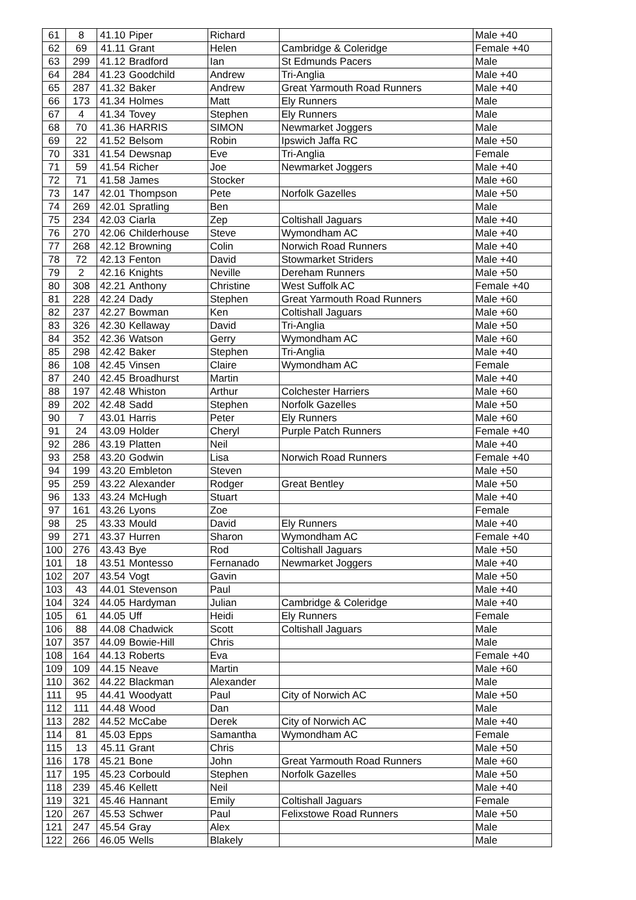| 61 | 8 | 41.10 | Piper | Richard | | Male +40 |
| 62 | 69 | 41.11 | Grant | Helen | Cambridge & Coleridge | Female +40 |
| 63 | 299 | 41.12 | Bradford | Ian | St Edmunds Pacers | Male |
| 64 | 284 | 41.23 | Goodchild | Andrew | Tri-Anglia | Male +40 |
| 65 | 287 | 41.32 | Baker | Andrew | Great Yarmouth Road Runners | Male +40 |
| 66 | 173 | 41.34 | Holmes | Matt | Ely Runners | Male |
| 67 | 4 | 41.34 | Tovey | Stephen | Ely Runners | Male |
| 68 | 70 | 41.36 | HARRIS | SIMON | Newmarket Joggers | Male |
| 69 | 22 | 41.52 | Belsom | Robin | Ipswich Jaffa RC | Male +50 |
| 70 | 331 | 41.54 | Dewsnap | Eve | Tri-Anglia | Female |
| 71 | 59 | 41.54 | Richer | Joe | Newmarket Joggers | Male +40 |
| 72 | 71 | 41.58 | James | Stocker | | Male +60 |
| 73 | 147 | 42.01 | Thompson | Pete | Norfolk Gazelles | Male +50 |
| 74 | 269 | 42.01 | Spratling | Ben | | Male |
| 75 | 234 | 42.03 | Ciarla | Zep | Coltishall Jaguars | Male +40 |
| 76 | 270 | 42.06 | Childerhouse | Steve | Wymondham AC | Male +40 |
| 77 | 268 | 42.12 | Browning | Colin | Norwich Road Runners | Male +40 |
| 78 | 72 | 42.13 | Fenton | David | Stowmarket Striders | Male +40 |
| 79 | 2 | 42.16 | Knights | Neville | Dereham Runners | Male +50 |
| 80 | 308 | 42.21 | Anthony | Christine | West Suffolk AC | Female +40 |
| 81 | 228 | 42.24 | Dady | Stephen | Great Yarmouth Road Runners | Male +60 |
| 82 | 237 | 42.27 | Bowman | Ken | Coltishall Jaguars | Male +60 |
| 83 | 326 | 42.30 | Kellaway | David | Tri-Anglia | Male +50 |
| 84 | 352 | 42.36 | Watson | Gerry | Wymondham AC | Male +60 |
| 85 | 298 | 42.42 | Baker | Stephen | Tri-Anglia | Male +40 |
| 86 | 108 | 42.45 | Vinsen | Claire | Wymondham AC | Female |
| 87 | 240 | 42.45 | Broadhurst | Martin | | Male +40 |
| 88 | 197 | 42.48 | Whiston | Arthur | Colchester Harriers | Male +60 |
| 89 | 202 | 42.48 | Sadd | Stephen | Norfolk Gazelles | Male +50 |
| 90 | 7 | 43.01 | Harris | Peter | Ely Runners | Male +60 |
| 91 | 24 | 43.09 | Holder | Cheryl | Purple Patch Runners | Female +40 |
| 92 | 286 | 43.19 | Platten | Neil | | Male +40 |
| 93 | 258 | 43.20 | Godwin | Lisa | Norwich Road Runners | Female +40 |
| 94 | 199 | 43.20 | Embleton | Steven | | Male +50 |
| 95 | 259 | 43.22 | Alexander | Rodger | Great Bentley | Male +50 |
| 96 | 133 | 43.24 | McHugh | Stuart | | Male +40 |
| 97 | 161 | 43.26 | Lyons | Zoe | | Female |
| 98 | 25 | 43.33 | Mould | David | Ely Runners | Male +40 |
| 99 | 271 | 43.37 | Hurren | Sharon | Wymondham AC | Female +40 |
| 100 | 276 | 43.43 | Bye | Rod | Coltishall Jaguars | Male +50 |
| 101 | 18 | 43.51 | Montesso | Fernanado | Newmarket Joggers | Male +40 |
| 102 | 207 | 43.54 | Vogt | Gavin | | Male +50 |
| 103 | 43 | 44.01 | Stevenson | Paul | | Male +40 |
| 104 | 324 | 44.05 | Hardyman | Julian | Cambridge & Coleridge | Male +40 |
| 105 | 61 | 44.05 | Uff | Heidi | Ely Runners | Female |
| 106 | 88 | 44.08 | Chadwick | Scott | Coltishall Jaguars | Male |
| 107 | 357 | 44.09 | Bowie-Hill | Chris | | Male |
| 108 | 164 | 44.13 | Roberts | Eva | | Female +40 |
| 109 | 109 | 44.15 | Neave | Martin | | Male +60 |
| 110 | 362 | 44.22 | Blackman | Alexander | | Male |
| 111 | 95 | 44.41 | Woodyatt | Paul | City of Norwich AC | Male +50 |
| 112 | 111 | 44.48 | Wood | Dan | | Male |
| 113 | 282 | 44.52 | McCabe | Derek | City of Norwich AC | Male +40 |
| 114 | 81 | 45.03 | Epps | Samantha | Wymondham AC | Female |
| 115 | 13 | 45.11 | Grant | Chris | | Male +50 |
| 116 | 178 | 45.21 | Bone | John | Great Yarmouth Road Runners | Male +60 |
| 117 | 195 | 45.23 | Corbould | Stephen | Norfolk Gazelles | Male +50 |
| 118 | 239 | 45.46 | Kellett | Neil | | Male +40 |
| 119 | 321 | 45.46 | Hannant | Emily | Coltishall Jaguars | Female |
| 120 | 267 | 45.53 | Schwer | Paul | Felixstowe Road Runners | Male +50 |
| 121 | 247 | 45.54 | Gray | Alex | | Male |
| 122 | 266 | 46.05 | Wells | Blakely | | Male |